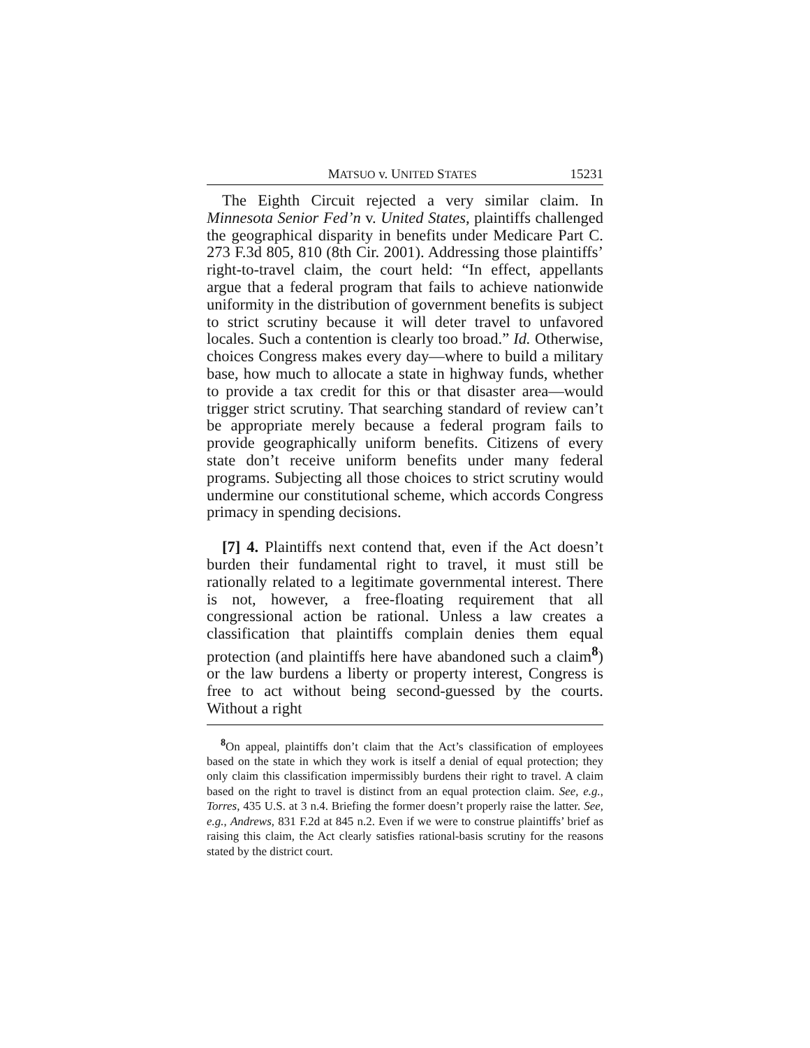MATSUO v. UNITED STATES 15231
The Eighth Circuit rejected a very similar claim. In Minnesota Senior Fed’n v. United States, plaintiffs challenged the geographical disparity in benefits under Medicare Part C. 273 F.3d 805, 810 (8th Cir. 2001). Addressing those plaintiffs’ right-to-travel claim, the court held: “In effect, appellants argue that a federal program that fails to achieve nationwide uniformity in the distribution of government benefits is subject to strict scrutiny because it will deter travel to unfavored locales. Such a contention is clearly too broad.” Id. Otherwise, choices Congress makes every day—where to build a military base, how much to allocate a state in highway funds, whether to provide a tax credit for this or that disaster area—would trigger strict scrutiny. That searching standard of review can’t be appropriate merely because a federal program fails to provide geographically uniform benefits. Citizens of every state don’t receive uniform benefits under many federal programs. Subjecting all those choices to strict scrutiny would undermine our constitutional scheme, which accords Congress primacy in spending decisions.
[7] 4. Plaintiffs next contend that, even if the Act doesn’t burden their fundamental right to travel, it must still be rationally related to a legitimate governmental interest. There is not, however, a free-floating requirement that all congressional action be rational. Unless a law creates a classification that plaintiffs complain denies them equal protection (and plaintiffs here have abandoned such a claim<sup>8</sup>) or the law burdens a liberty or property interest, Congress is free to act without being second-guessed by the courts. Without a right
<sup>8</sup> On appeal, plaintiffs don’t claim that the Act’s classification of employees based on the state in which they work is itself a denial of equal protection; they only claim this classification impermissibly burdens their right to travel. A claim based on the right to travel is distinct from an equal protection claim. See, e.g., Torres, 435 U.S. at 3 n.4. Briefing the former doesn’t properly raise the latter. See, e.g., Andrews, 831 F.2d at 845 n.2. Even if we were to construe plaintiffs’ brief as raising this claim, the Act clearly satisfies rational-basis scrutiny for the reasons stated by the district court.